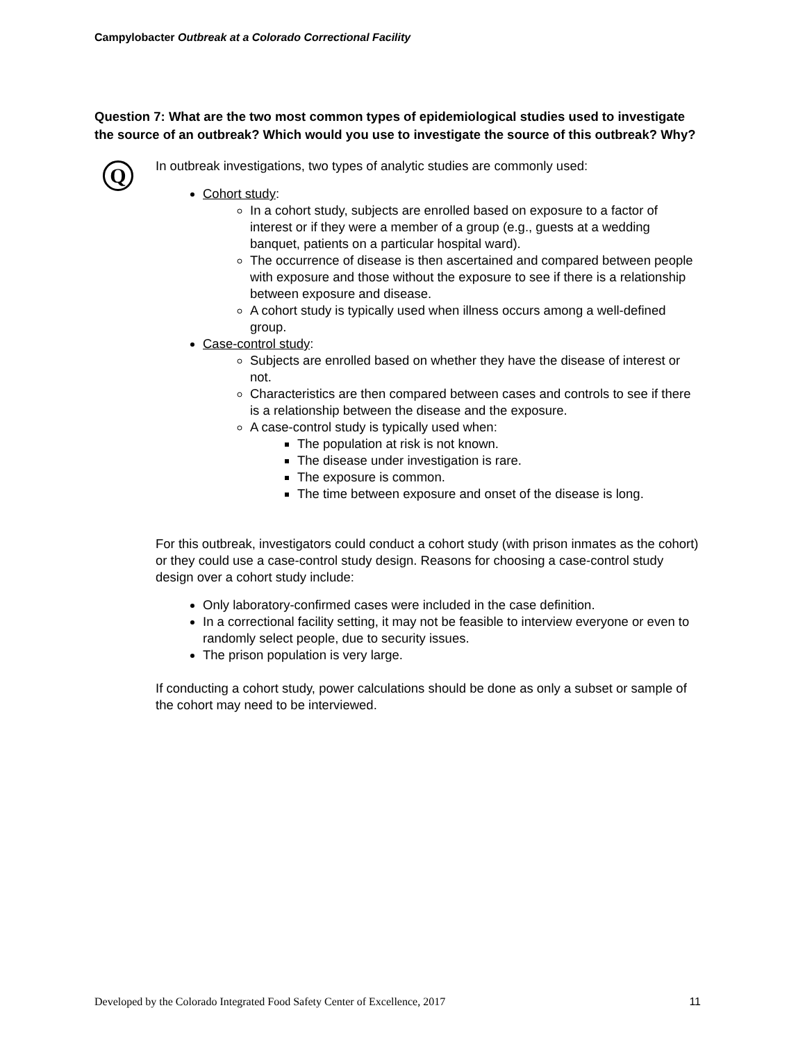Campylobacter Outbreak at a Colorado Correctional Facility
Question 7: What are the two most common types of epidemiological studies used to investigate the source of an outbreak? Which would you use to investigate the source of this outbreak? Why?
Q
In outbreak investigations, two types of analytic studies are commonly used:
Cohort study:
In a cohort study, subjects are enrolled based on exposure to a factor of interest or if they were a member of a group (e.g., guests at a wedding banquet, patients on a particular hospital ward).
The occurrence of disease is then ascertained and compared between people with exposure and those without the exposure to see if there is a relationship between exposure and disease.
A cohort study is typically used when illness occurs among a well-defined group.
Case-control study:
Subjects are enrolled based on whether they have the disease of interest or not.
Characteristics are then compared between cases and controls to see if there is a relationship between the disease and the exposure.
A case-control study is typically used when:
The population at risk is not known.
The disease under investigation is rare.
The exposure is common.
The time between exposure and onset of the disease is long.
For this outbreak, investigators could conduct a cohort study (with prison inmates as the cohort) or they could use a case-control study design. Reasons for choosing a case-control study design over a cohort study include:
Only laboratory-confirmed cases were included in the case definition.
In a correctional facility setting, it may not be feasible to interview everyone or even to randomly select people, due to security issues.
The prison population is very large.
If conducting a cohort study, power calculations should be done as only a subset or sample of the cohort may need to be interviewed.
Developed by the Colorado Integrated Food Safety Center of Excellence, 2017 11